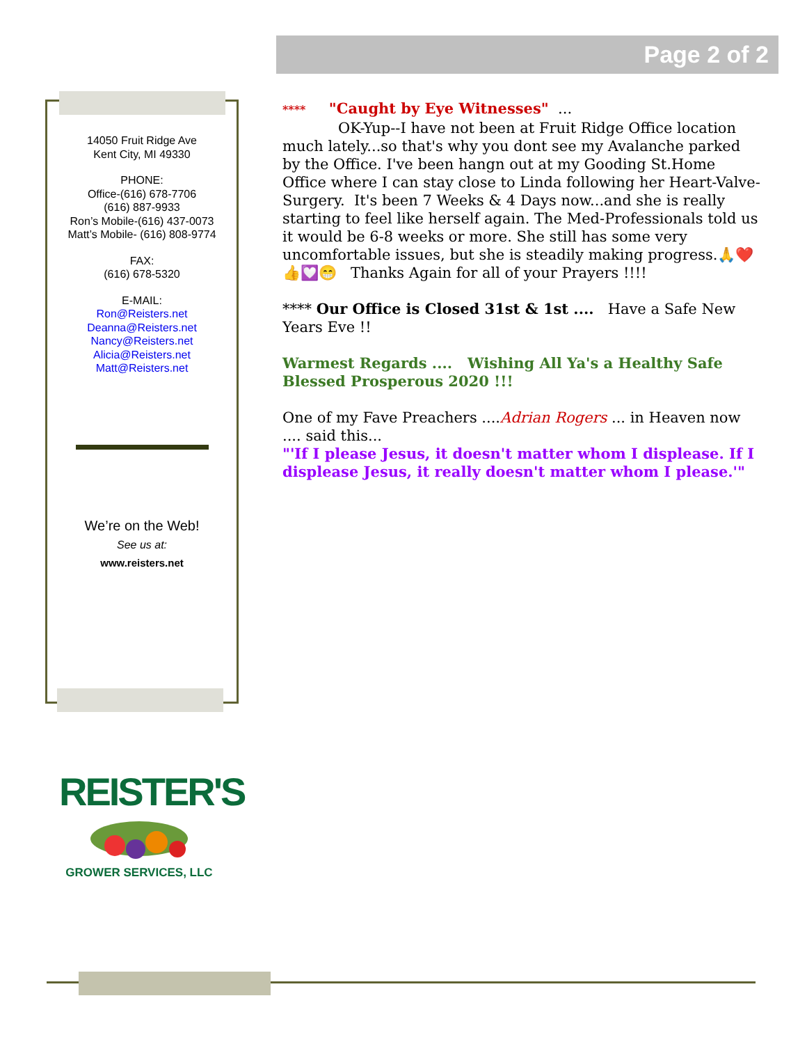Page 2 of 2
14050 Fruit Ridge Ave
Kent City, MI 49330
PHONE:
Office-(616) 678-7706
(616) 887-9933
Ron’s Mobile-(616) 437-0073
Matt’s Mobile- (616) 808-9774
FAX:
(616) 678-5320
E-MAIL:
Ron@Reisters.net
Deanna@Reisters.net
Nancy@Reisters.net
Alicia@Reisters.net
Matt@Reisters.net
We’re on the Web!
See us at:
www.reisters.net
**** "Caught by Eye Witnesses" ...
OK-Yup--I have not been at Fruit Ridge Office location much lately...so that's why you dont see my Avalanche parked by the Office. I've been hangn out at my Gooding St.Home Office where I can stay close to Linda following her Heart-Valve-Surgery. It's been 7 Weeks & 4 Days now...and she is really starting to feel like herself again. The Med-Professionals told us it would be 6-8 weeks or more. She still has some very uncomfortable issues, but she is steadily making progress.🙏❤️👍💟😁 Thanks Again for all of your Prayers !!!!
**** Our Office is Closed 31st & 1st .... Have a Safe New Years Eve !!
Warmest Regards .... Wishing All Ya's a Healthy Safe Blessed Prosperous 2020 !!!
One of my Fave Preachers ....Adrian Rogers ... in Heaven now .... said this...
"'If I please Jesus, it doesn't matter whom I displease. If I displease Jesus, it really doesn't matter whom I please.'"
REISTER'S
GROWER SERVICES, LLC